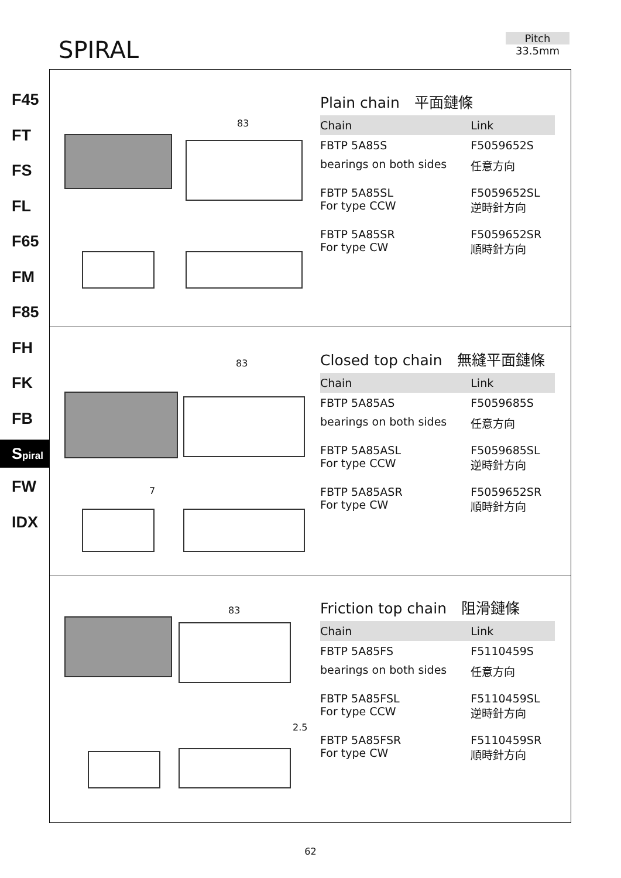SPIRAL
Pitch
33.5mm
F45
FT
FS
FL
F65
FM
F85
FH
FK
FB
Spiral
FW
IDX
83
Plain chain　平面鏈條
| Chain | Link |
| --- | --- |
| FBTP 5A85S | F5059652S |
| bearings on both sides | 任意方向 |
| FBTP 5A85SL For type CCW | F5059652SL 逆時針方向 |
| FBTP 5A85SR For type CW | F5059652SR 順時針方向 |
83
7
Closed top chain　無縫平面鏈條
| Chain | Link |
| --- | --- |
| FBTP 5A85AS | F5059685S |
| bearings on both sides | 任意方向 |
| FBTP 5A85ASL For type CCW | F5059685SL 逆時針方向 |
| FBTP 5A85ASR For type CW | F5059652SR 順時針方向 |
83
2.5
Friction top chain　阻滑鏈條
| Chain | Link |
| --- | --- |
| FBTP 5A85FS | F5110459S |
| bearings on both sides | 任意方向 |
| FBTP 5A85FSL For type CCW | F5110459SL 逆時針方向 |
| FBTP 5A85FSR For type CW | F5110459SR 順時針方向 |
62